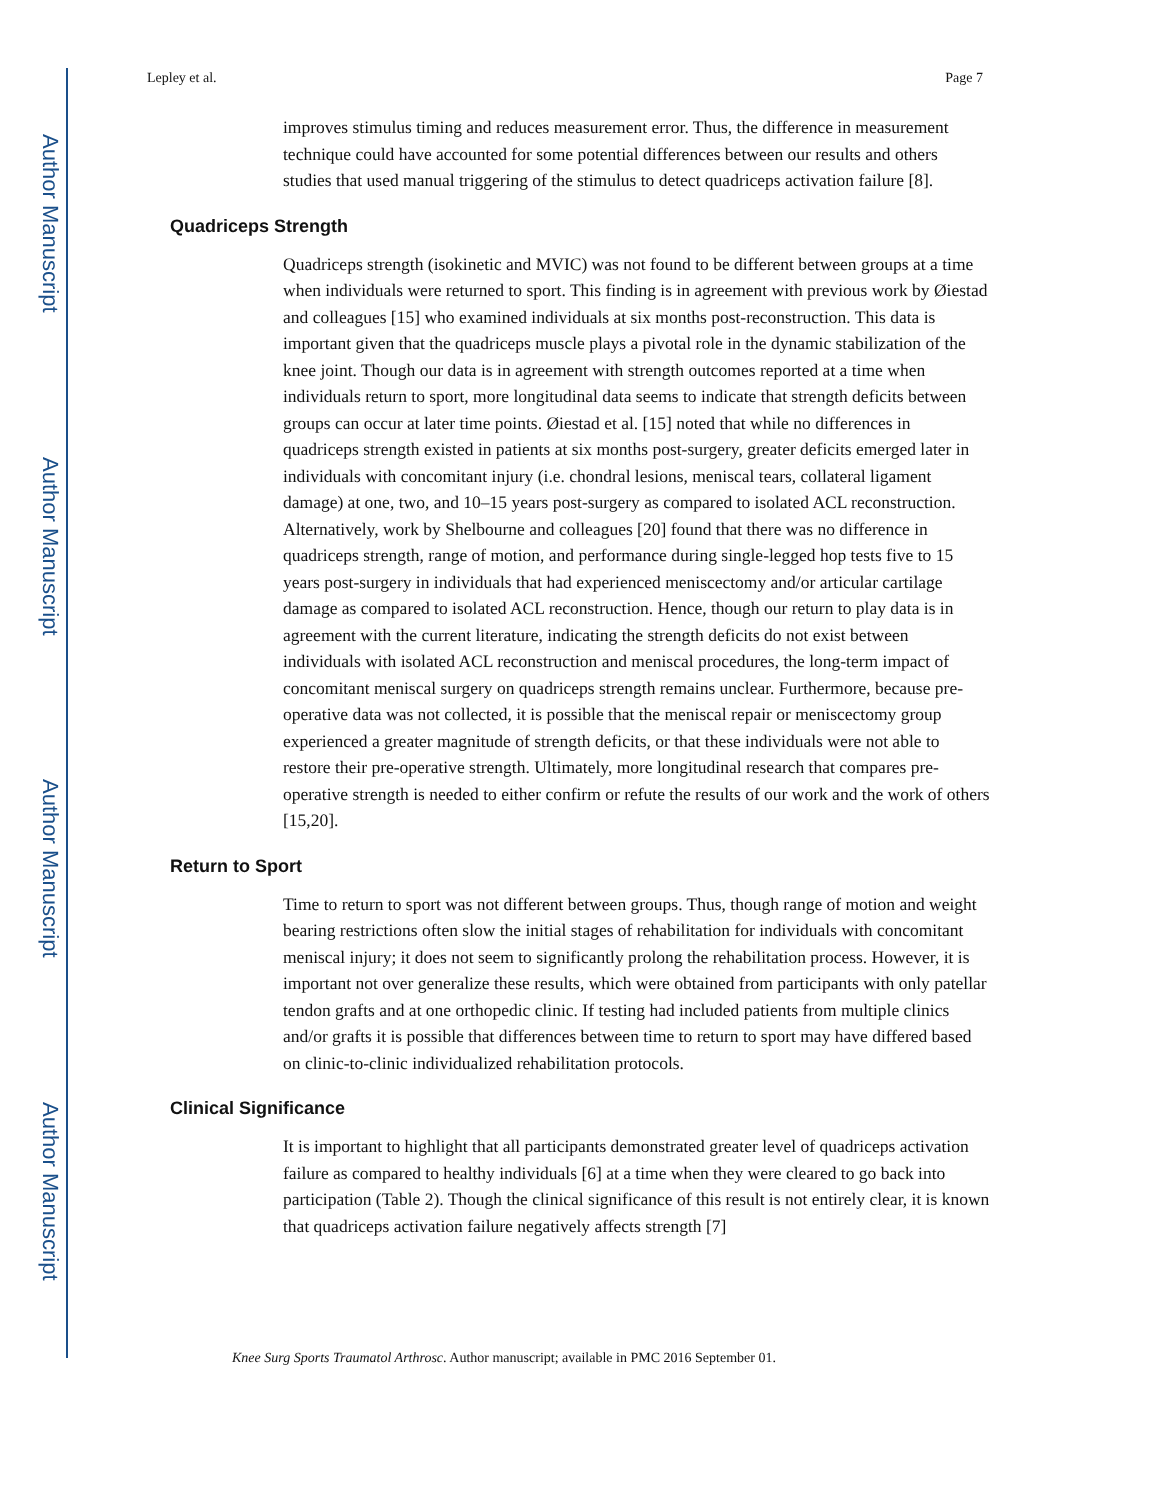Author Manuscript
Author Manuscript
Author Manuscript
Author Manuscript
Lepley et al. Page 7
improves stimulus timing and reduces measurement error. Thus, the difference in measurement technique could have accounted for some potential differences between our results and others studies that used manual triggering of the stimulus to detect quadriceps activation failure [8].
Quadriceps Strength
Quadriceps strength (isokinetic and MVIC) was not found to be different between groups at a time when individuals were returned to sport. This finding is in agreement with previous work by Øiestad and colleagues [15] who examined individuals at six months post-reconstruction. This data is important given that the quadriceps muscle plays a pivotal role in the dynamic stabilization of the knee joint. Though our data is in agreement with strength outcomes reported at a time when individuals return to sport, more longitudinal data seems to indicate that strength deficits between groups can occur at later time points. Øiestad et al. [15] noted that while no differences in quadriceps strength existed in patients at six months post-surgery, greater deficits emerged later in individuals with concomitant injury (i.e. chondral lesions, meniscal tears, collateral ligament damage) at one, two, and 10–15 years post-surgery as compared to isolated ACL reconstruction. Alternatively, work by Shelbourne and colleagues [20] found that there was no difference in quadriceps strength, range of motion, and performance during single-legged hop tests five to 15 years post-surgery in individuals that had experienced meniscectomy and/or articular cartilage damage as compared to isolated ACL reconstruction. Hence, though our return to play data is in agreement with the current literature, indicating the strength deficits do not exist between individuals with isolated ACL reconstruction and meniscal procedures, the long-term impact of concomitant meniscal surgery on quadriceps strength remains unclear. Furthermore, because pre-operative data was not collected, it is possible that the meniscal repair or meniscectomy group experienced a greater magnitude of strength deficits, or that these individuals were not able to restore their pre-operative strength. Ultimately, more longitudinal research that compares pre-operative strength is needed to either confirm or refute the results of our work and the work of others [15,20].
Return to Sport
Time to return to sport was not different between groups. Thus, though range of motion and weight bearing restrictions often slow the initial stages of rehabilitation for individuals with concomitant meniscal injury; it does not seem to significantly prolong the rehabilitation process. However, it is important not over generalize these results, which were obtained from participants with only patellar tendon grafts and at one orthopedic clinic. If testing had included patients from multiple clinics and/or grafts it is possible that differences between time to return to sport may have differed based on clinic-to-clinic individualized rehabilitation protocols.
Clinical Significance
It is important to highlight that all participants demonstrated greater level of quadriceps activation failure as compared to healthy individuals [6] at a time when they were cleared to go back into participation (Table 2). Though the clinical significance of this result is not entirely clear, it is known that quadriceps activation failure negatively affects strength [7]
Knee Surg Sports Traumatol Arthrosc. Author manuscript; available in PMC 2016 September 01.